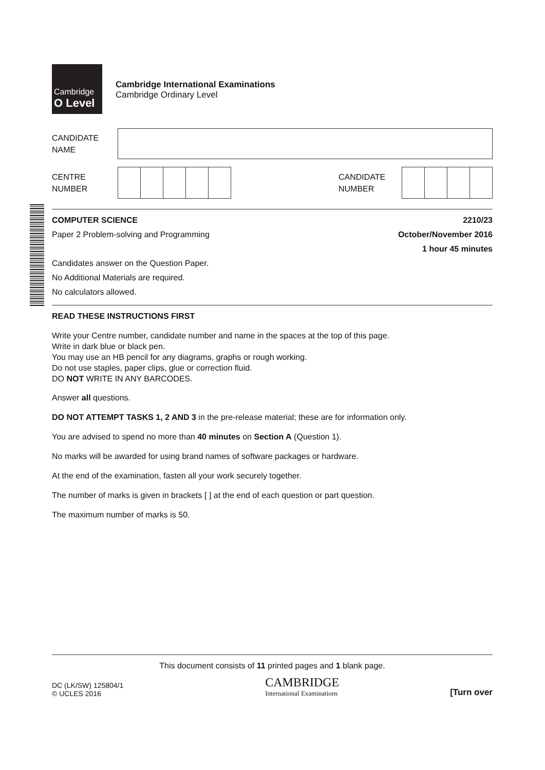Cambridge O Level
Cambridge International Examinations
Cambridge Ordinary Level
CANDIDATE
NAME
CENTRE
NUMBER
CANDIDATE
NUMBER
COMPUTER SCIENCE 2210/23
Paper 2 Problem-solving and Programming October/November 2016
1 hour 45 minutes
Candidates answer on the Question Paper.
No Additional Materials are required.
No calculators allowed.
READ THESE INSTRUCTIONS FIRST
Write your Centre number, candidate number and name in the spaces at the top of this page.
Write in dark blue or black pen.
You may use an HB pencil for any diagrams, graphs or rough working.
Do not use staples, paper clips, glue or correction fluid.
DO NOT WRITE IN ANY BARCODES.
Answer all questions.
DO NOT ATTEMPT TASKS 1, 2 AND 3 in the pre-release material; these are for information only.
You are advised to spend no more than 40 minutes on Section A (Question 1).
No marks will be awarded for using brand names of software packages or hardware.
At the end of the examination, fasten all your work securely together.
The number of marks is given in brackets [ ] at the end of each question or part question.
The maximum number of marks is 50.
This document consists of 11 printed pages and 1 blank page.
DC (LK/SW) 125804/1
© UCLES 2016
CAMBRIDGE
International Examinations
[Turn over